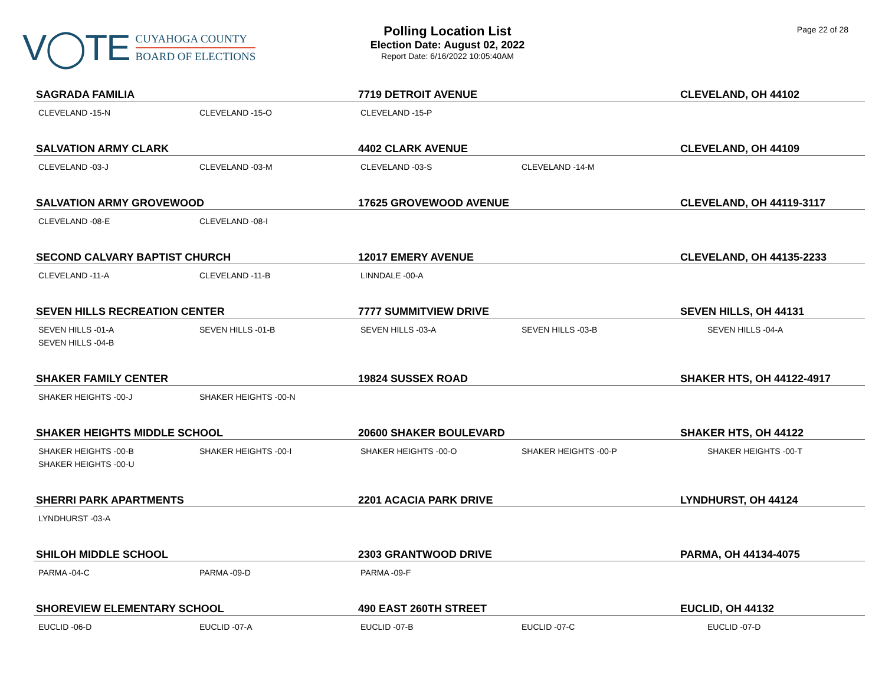V◯TE
CUYAHOGA COUNTY
BOARD OF ELECTIONS
Polling Location List
Election Date: August 02, 2022
Report Date: 6/16/2022 10:05:40AM
Page 22 of 28
| SAGRADA FAMILIA | | 7719 DETROIT AVENUE | | CLEVELAND, OH 44102 |
| CLEVELAND -15-N | CLEVELAND -15-O | CLEVELAND -15-P | | |
| SALVATION ARMY CLARK | | 4402 CLARK AVENUE | | CLEVELAND, OH 44109 |
| CLEVELAND -03-J | CLEVELAND -03-M | CLEVELAND -03-S | CLEVELAND -14-M | |
| SALVATION ARMY GROVEWOOD | | 17625 GROVEWOOD AVENUE | | CLEVELAND, OH 44119-3117 |
| CLEVELAND -08-E | CLEVELAND -08-I | | | |
| SECOND CALVARY BAPTIST CHURCH | | 12017 EMERY AVENUE | | CLEVELAND, OH 44135-2233 |
| CLEVELAND -11-A | CLEVELAND -11-B | LINNDALE -00-A | | |
| SEVEN HILLS RECREATION CENTER | | 7777 SUMMITVIEW DRIVE | | SEVEN HILLS, OH 44131 |
| SEVEN HILLS -01-A SEVEN HILLS -04-B | SEVEN HILLS -01-B | SEVEN HILLS -03-A | SEVEN HILLS -03-B | SEVEN HILLS -04-A |
| SHAKER FAMILY CENTER | | 19824 SUSSEX ROAD | | SHAKER HTS, OH 44122-4917 |
| SHAKER HEIGHTS -00-J | SHAKER HEIGHTS -00-N | | | |
| SHAKER HEIGHTS MIDDLE SCHOOL | | 20600 SHAKER BOULEVARD | | SHAKER HTS, OH 44122 |
| SHAKER HEIGHTS -00-B SHAKER HEIGHTS -00-U | SHAKER HEIGHTS -00-I | SHAKER HEIGHTS -00-O | SHAKER HEIGHTS -00-P | SHAKER HEIGHTS -00-T |
| SHERRI PARK APARTMENTS | | 2201 ACACIA PARK DRIVE | | LYNDHURST, OH 44124 |
| LYNDHURST -03-A | | | | |
| SHILOH MIDDLE SCHOOL | | 2303 GRANTWOOD DRIVE | | PARMA, OH 44134-4075 |
| PARMA -04-C | PARMA -09-D | PARMA -09-F | | |
| SHOREVIEW ELEMENTARY SCHOOL | | 490 EAST 260TH STREET | | EUCLID, OH 44132 |
| EUCLID -06-D | EUCLID -07-A | EUCLID -07-B | EUCLID -07-C | EUCLID -07-D |